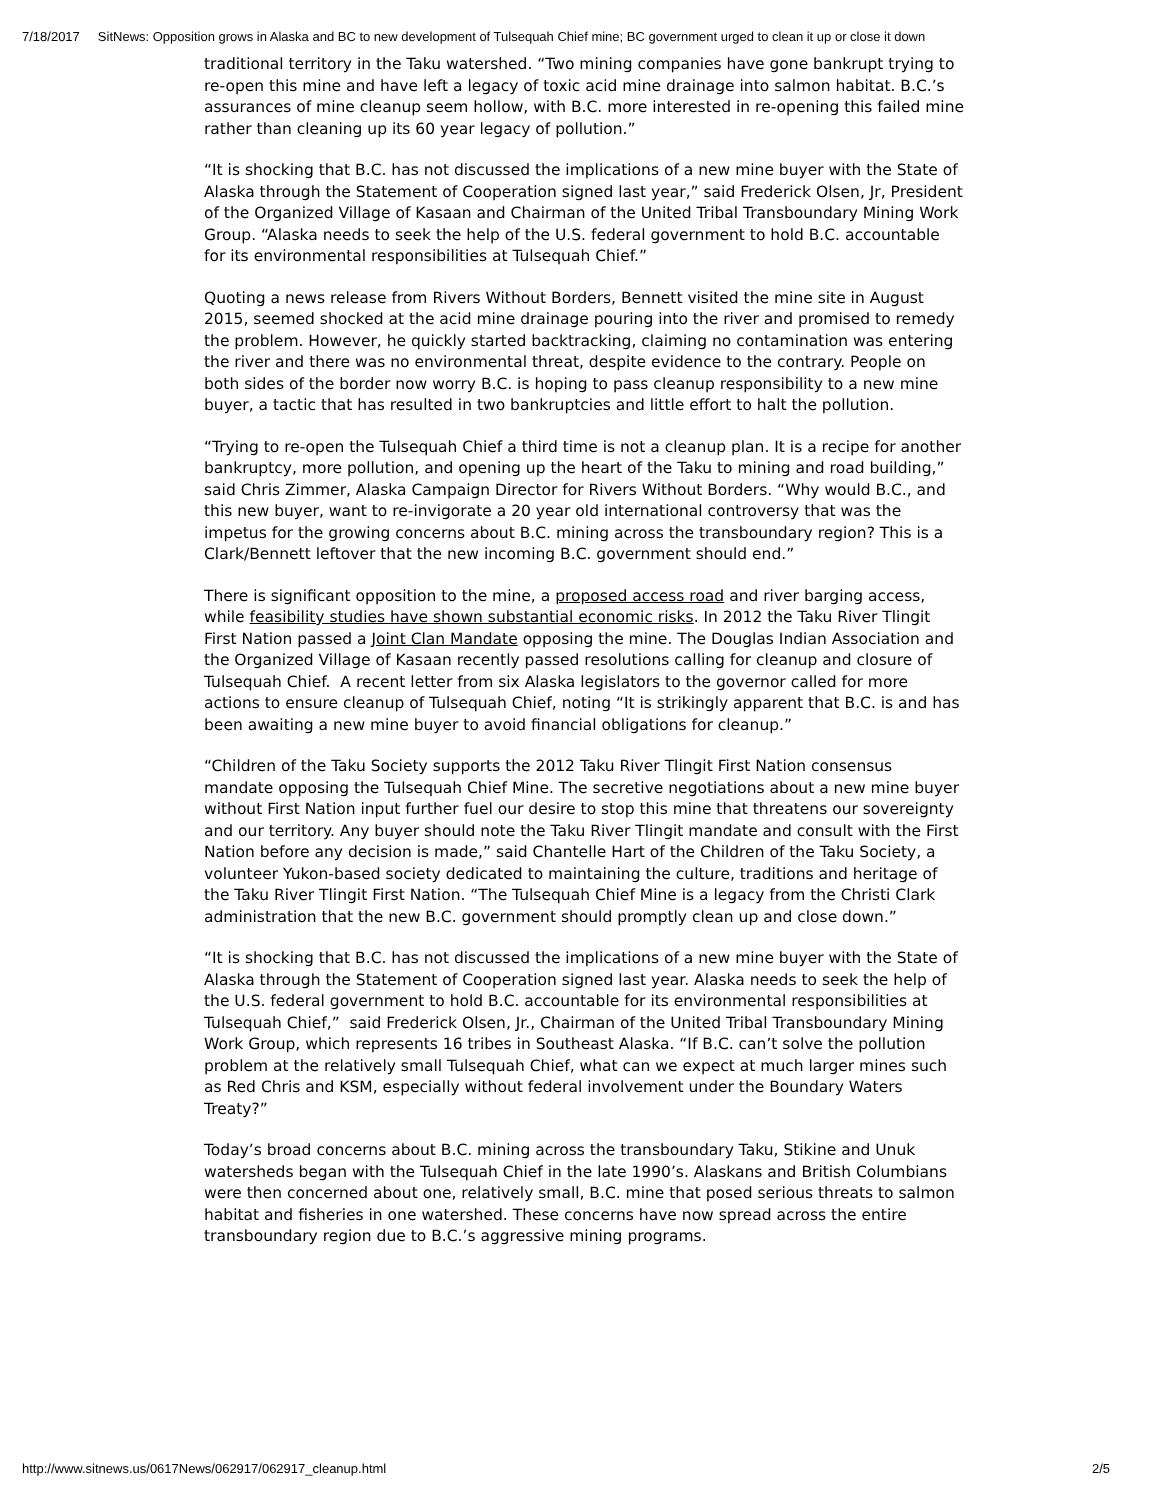7/18/2017 SitNews: Opposition grows in Alaska and BC to new development of Tulsequah Chief mine; BC government urged to clean it up or close it down
traditional territory in the Taku watershed. “Two mining companies have gone bankrupt trying to re-open this mine and have left a legacy of toxic acid mine drainage into salmon habitat. B.C.’s assurances of mine cleanup seem hollow, with B.C. more interested in re-opening this failed mine rather than cleaning up its 60 year legacy of pollution.”
“It is shocking that B.C. has not discussed the implications of a new mine buyer with the State of Alaska through the Statement of Cooperation signed last year,” said Frederick Olsen, Jr, President of the Organized Village of Kasaan and Chairman of the United Tribal Transboundary Mining Work Group. “Alaska needs to seek the help of the U.S. federal government to hold B.C. accountable for its environmental responsibilities at Tulsequah Chief.”
Quoting a news release from Rivers Without Borders, Bennett visited the mine site in August 2015, seemed shocked at the acid mine drainage pouring into the river and promised to remedy the problem. However, he quickly started backtracking, claiming no contamination was entering the river and there was no environmental threat, despite evidence to the contrary. People on both sides of the border now worry B.C. is hoping to pass cleanup responsibility to a new mine buyer, a tactic that has resulted in two bankruptcies and little effort to halt the pollution.
“Trying to re-open the Tulsequah Chief a third time is not a cleanup plan. It is a recipe for another bankruptcy, more pollution, and opening up the heart of the Taku to mining and road building,” said Chris Zimmer, Alaska Campaign Director for Rivers Without Borders. “Why would B.C., and this new buyer, want to re-invigorate a 20 year old international controversy that was the impetus for the growing concerns about B.C. mining across the transboundary region? This is a Clark/Bennett leftover that the new incoming B.C. government should end.”
There is significant opposition to the mine, a proposed access road and river barging access, while feasibility studies have shown substantial economic risks. In 2012 the Taku River Tlingit First Nation passed a Joint Clan Mandate opposing the mine. The Douglas Indian Association and the Organized Village of Kasaan recently passed resolutions calling for cleanup and closure of Tulsequah Chief. A recent letter from six Alaska legislators to the governor called for more actions to ensure cleanup of Tulsequah Chief, noting “It is strikingly apparent that B.C. is and has been awaiting a new mine buyer to avoid financial obligations for cleanup.”
“Children of the Taku Society supports the 2012 Taku River Tlingit First Nation consensus mandate opposing the Tulsequah Chief Mine. The secretive negotiations about a new mine buyer without First Nation input further fuel our desire to stop this mine that threatens our sovereignty and our territory. Any buyer should note the Taku River Tlingit mandate and consult with the First Nation before any decision is made,” said Chantelle Hart of the Children of the Taku Society, a volunteer Yukon-based society dedicated to maintaining the culture, traditions and heritage of the Taku River Tlingit First Nation. “The Tulsequah Chief Mine is a legacy from the Christi Clark administration that the new B.C. government should promptly clean up and close down.”
“It is shocking that B.C. has not discussed the implications of a new mine buyer with the State of Alaska through the Statement of Cooperation signed last year. Alaska needs to seek the help of the U.S. federal government to hold B.C. accountable for its environmental responsibilities at Tulsequah Chief,” said Frederick Olsen, Jr., Chairman of the United Tribal Transboundary Mining Work Group, which represents 16 tribes in Southeast Alaska. “If B.C. can’t solve the pollution problem at the relatively small Tulsequah Chief, what can we expect at much larger mines such as Red Chris and KSM, especially without federal involvement under the Boundary Waters Treaty?”
Today’s broad concerns about B.C. mining across the transboundary Taku, Stikine and Unuk watersheds began with the Tulsequah Chief in the late 1990’s. Alaskans and British Columbians were then concerned about one, relatively small, B.C. mine that posed serious threats to salmon habitat and fisheries in one watershed. These concerns have now spread across the entire transboundary region due to B.C.’s aggressive mining programs.
http://www.sitnews.us/0617News/062917/062917_cleanup.html 2/5